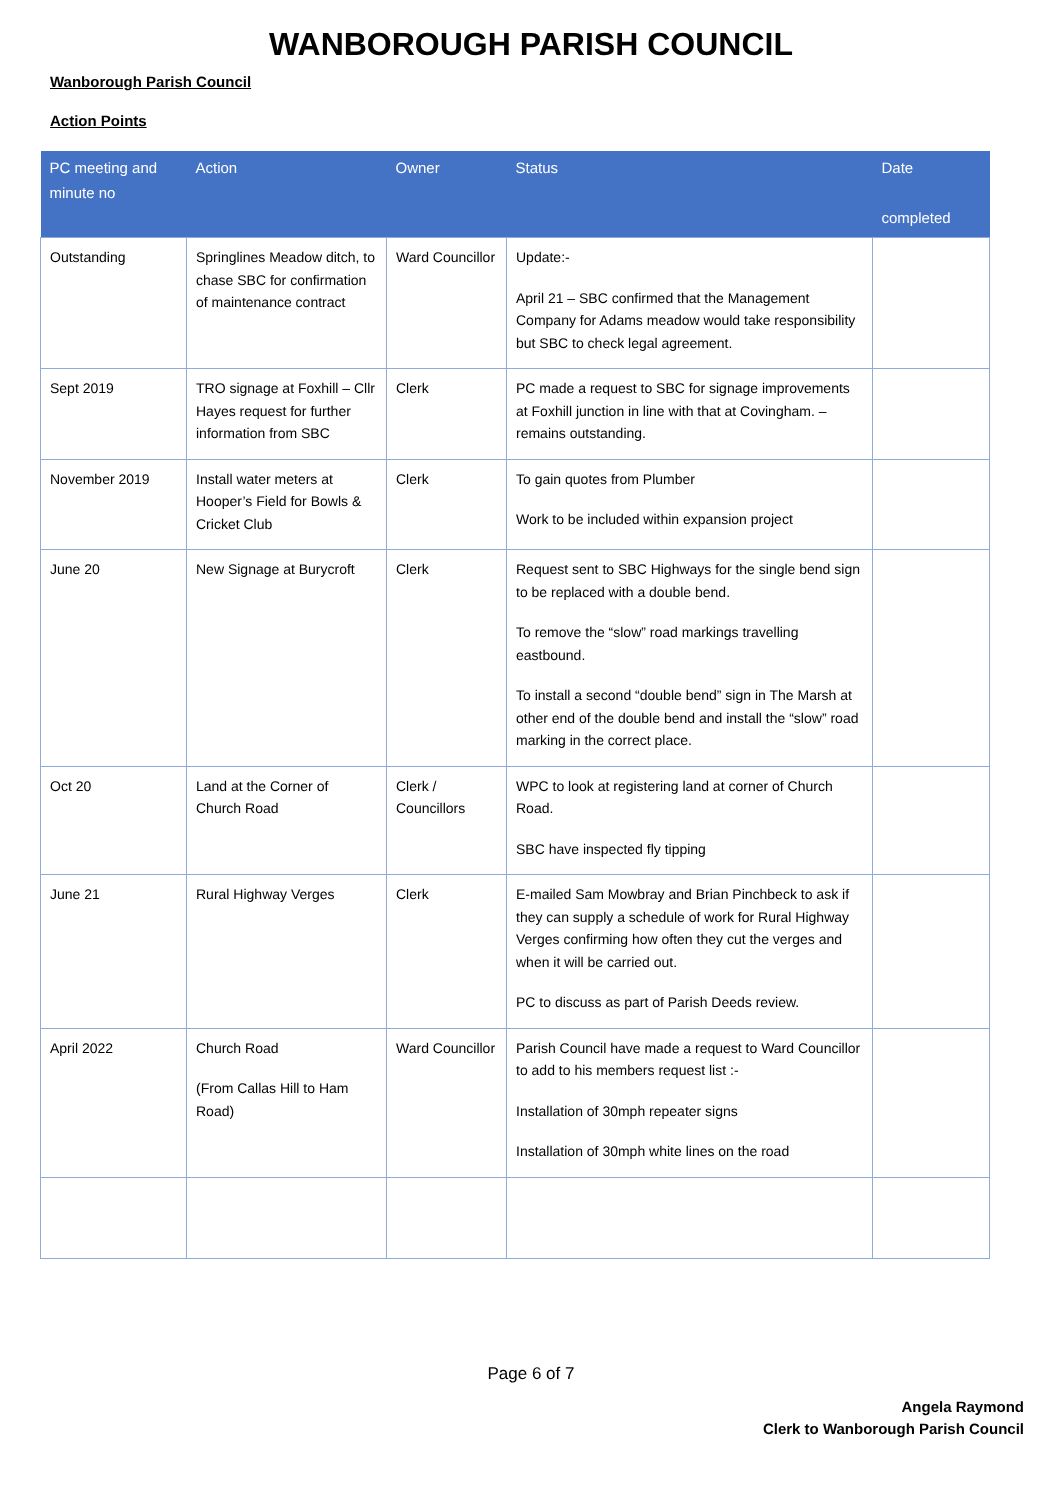WANBOROUGH PARISH COUNCIL
Wanborough Parish Council
Action Points
| PC meeting and minute no | Action | Owner | Status | Date completed |
| --- | --- | --- | --- | --- |
| Outstanding | Springlines Meadow ditch, to chase SBC for confirmation of maintenance contract | Ward Councillor | Update:- April 21 – SBC confirmed that the Management Company for Adams meadow would take responsibility but SBC to check legal agreement. | |
| Sept 2019 | TRO signage at Foxhill – Cllr Hayes request for further information from SBC | Clerk | PC made a request to SBC for signage improvements at Foxhill junction in line with that at Covingham. – remains outstanding. | |
| November 2019 | Install water meters at Hooper’s Field for Bowls & Cricket Club | Clerk | To gain quotes from Plumber Work to be included within expansion project | |
| June 20 | New Signage at Burycroft | Clerk | Request sent to SBC Highways for the single bend sign to be replaced with a double bend. To remove the “slow” road markings travelling eastbound. To install a second “double bend” sign in The Marsh at other end of the double bend and install the “slow” road marking in the correct place. | |
| Oct 20 | Land at the Corner of Church Road | Clerk / Councillors | WPC to look at registering land at corner of Church Road. SBC have inspected fly tipping | |
| June 21 | Rural Highway Verges | Clerk | E-mailed Sam Mowbray and Brian Pinchbeck to ask if they can supply a schedule of work for Rural Highway Verges confirming how often they cut the verges and when it will be carried out. PC to discuss as part of Parish Deeds review. | |
| April 2022 | Church Road (From Callas Hill to Ham Road) | Ward Councillor | Parish Council have made a request to Ward Councillor to add to his members request list :- Installation of 30mph repeater signs Installation of 30mph white lines on the road | |
Page 6 of 7
Angela Raymond
Clerk to Wanborough Parish Council